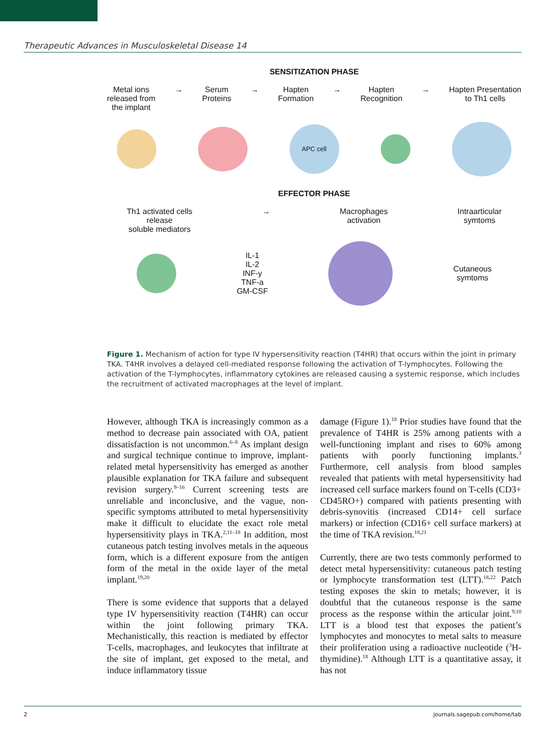Therapeutic Advances in Musculoskeletal Disease 14
SENSITIZATION PHASE
Metal ions
released from
the implant → Serum
Proteins → Hapten
Formation → Hapten
Recognition → Hapten Presentation
to Th1 cells
APC cell
EFFECTOR PHASE
Th1 activated cells
release
soluble mediators → Macrophages
activation Intraarticular
symtoms
IL-1
IL-2
INF-y
TNF-a
GM-CSF Cutaneous
symtoms
Figure 1. Mechanism of action for type IV hypersensitivity reaction (T4HR) that occurs within the joint in primary TKA. T4HR involves a delayed cell-mediated response following the activation of T-lymphocytes. Following the activation of the T-lymphocytes, inflammatory cytokines are released causing a systemic response, which includes the recruitment of activated macrophages at the level of implant.
However, although TKA is increasingly common as a method to decrease pain associated with OA, patient dissatisfaction is not uncommon.<sup>6–8</sup> As implant design and surgical technique continue to improve, implant-related metal hypersensitivity has emerged as another plausible explanation for TKA failure and subsequent revision surgery.<sup>9–16</sup> Current screening tests are unreliable and inconclusive, and the vague, non-specific symptoms attributed to metal hypersensitivity make it difficult to elucidate the exact role metal hypersensitivity plays in TKA.<sup>2,11–18</sup> In addition, most cutaneous patch testing involves metals in the aqueous form, which is a different exposure from the antigen form of the metal in the oxide layer of the metal implant.<sup>19,20</sup>
There is some evidence that supports that a delayed type IV hypersensitivity reaction (T4HR) can occur within the joint following primary TKA. Mechanistically, this reaction is mediated by effector T-cells, macrophages, and leukocytes that infiltrate at the site of implant, get exposed to the metal, and induce inflammatory tissue
damage (Figure 1).<sup>18</sup> Prior studies have found that the prevalence of T4HR is 25% among patients with a well-functioning implant and rises to 60% among patients with poorly functioning implants.<sup>3</sup> Furthermore, cell analysis from blood samples revealed that patients with metal hypersensitivity had increased cell surface markers found on T-cells (CD3+ CD45RO+) compared with patients presenting with debris-synovitis (increased CD14+ cell surface markers) or infection (CD16+ cell surface markers) at the time of TKA revision.<sup>18,21</sup>
Currently, there are two tests commonly performed to detect metal hypersensitivity: cutaneous patch testing or lymphocyte transformation test (LTT).<sup>18,22</sup> Patch testing exposes the skin to metals; however, it is doubtful that the cutaneous response is the same process as the response within the articular joint.<sup>9,10</sup> LTT is a blood test that exposes the patient’s lymphocytes and monocytes to metal salts to measure their proliferation using a radioactive nucleotide (<sup>3</sup>H-thymidine).<sup>18</sup> Although LTT is a quantitative assay, it has not
2 journals.sagepub.com/home/tab